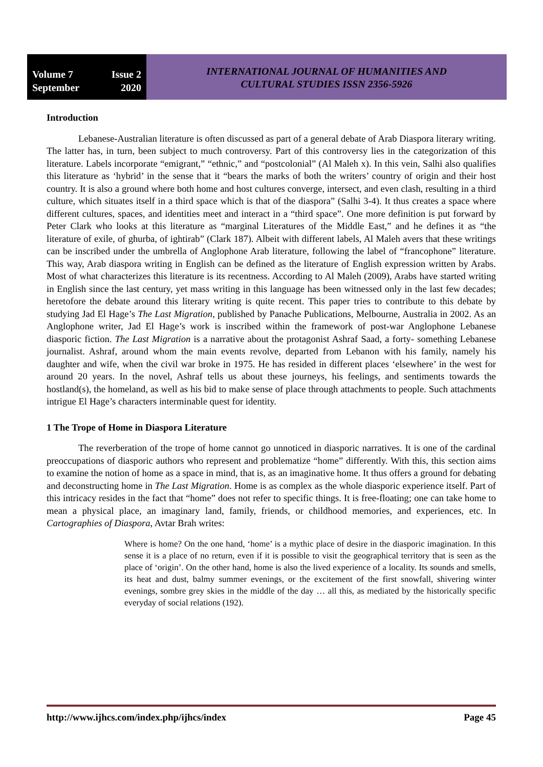Volume 7 Issue 2
September 2020
INTERNATIONAL JOURNAL OF HUMANITIES AND
CULTURAL STUDIES ISSN 2356-5926
Introduction
Lebanese-Australian literature is often discussed as part of a general debate of Arab Diaspora literary writing. The latter has, in turn, been subject to much controversy. Part of this controversy lies in the categorization of this literature. Labels incorporate “emigrant,” “ethnic,” and “postcolonial” (Al Maleh x). In this vein, Salhi also qualifies this literature as ‘hybrid’ in the sense that it “bears the marks of both the writers’ country of origin and their host country. It is also a ground where both home and host cultures converge, intersect, and even clash, resulting in a third culture, which situates itself in a third space which is that of the diaspora” (Salhi 3-4). It thus creates a space where different cultures, spaces, and identities meet and interact in a “third space”. One more definition is put forward by Peter Clark who looks at this literature as “marginal Literatures of the Middle East,” and he defines it as “the literature of exile, of ghurba, of ightirab” (Clark 187). Albeit with different labels, Al Maleh avers that these writings can be inscribed under the umbrella of Anglophone Arab literature, following the label of “francophone” literature. This way, Arab diaspora writing in English can be defined as the literature of English expression written by Arabs. Most of what characterizes this literature is its recentness. According to Al Maleh (2009), Arabs have started writing in English since the last century, yet mass writing in this language has been witnessed only in the last few decades; heretofore the debate around this literary writing is quite recent. This paper tries to contribute to this debate by studying Jad El Hage’s The Last Migration, published by Panache Publications, Melbourne, Australia in 2002. As an Anglophone writer, Jad El Hage’s work is inscribed within the framework of post-war Anglophone Lebanese diasporic fiction. The Last Migration is a narrative about the protagonist Ashraf Saad, a forty- something Lebanese journalist. Ashraf, around whom the main events revolve, departed from Lebanon with his family, namely his daughter and wife, when the civil war broke in 1975. He has resided in different places ‘elsewhere’ in the west for around 20 years. In the novel, Ashraf tells us about these journeys, his feelings, and sentiments towards the hostland(s), the homeland, as well as his bid to make sense of place through attachments to people. Such attachments intrigue El Hage’s characters interminable quest for identity.
1 The Trope of Home in Diaspora Literature
The reverberation of the trope of home cannot go unnoticed in diasporic narratives. It is one of the cardinal preoccupations of diasporic authors who represent and problematize “home” differently. With this, this section aims to examine the notion of home as a space in mind, that is, as an imaginative home. It thus offers a ground for debating and deconstructing home in The Last Migration. Home is as complex as the whole diasporic experience itself. Part of this intricacy resides in the fact that “home” does not refer to specific things. It is free-floating; one can take home to mean a physical place, an imaginary land, family, friends, or childhood memories, and experiences, etc. In Cartographies of Diaspora, Avtar Brah writes:
Where is home? On the one hand, ‘home’ is a mythic place of desire in the diasporic imagination. In this sense it is a place of no return, even if it is possible to visit the geographical territory that is seen as the place of ‘origin’. On the other hand, home is also the lived experience of a locality. Its sounds and smells, its heat and dust, balmy summer evenings, or the excitement of the first snowfall, shivering winter evenings, sombre grey skies in the middle of the day … all this, as mediated by the historically specific everyday of social relations (192).
http://www.ijhcs.com/index.php/ijhcs/index Page 45